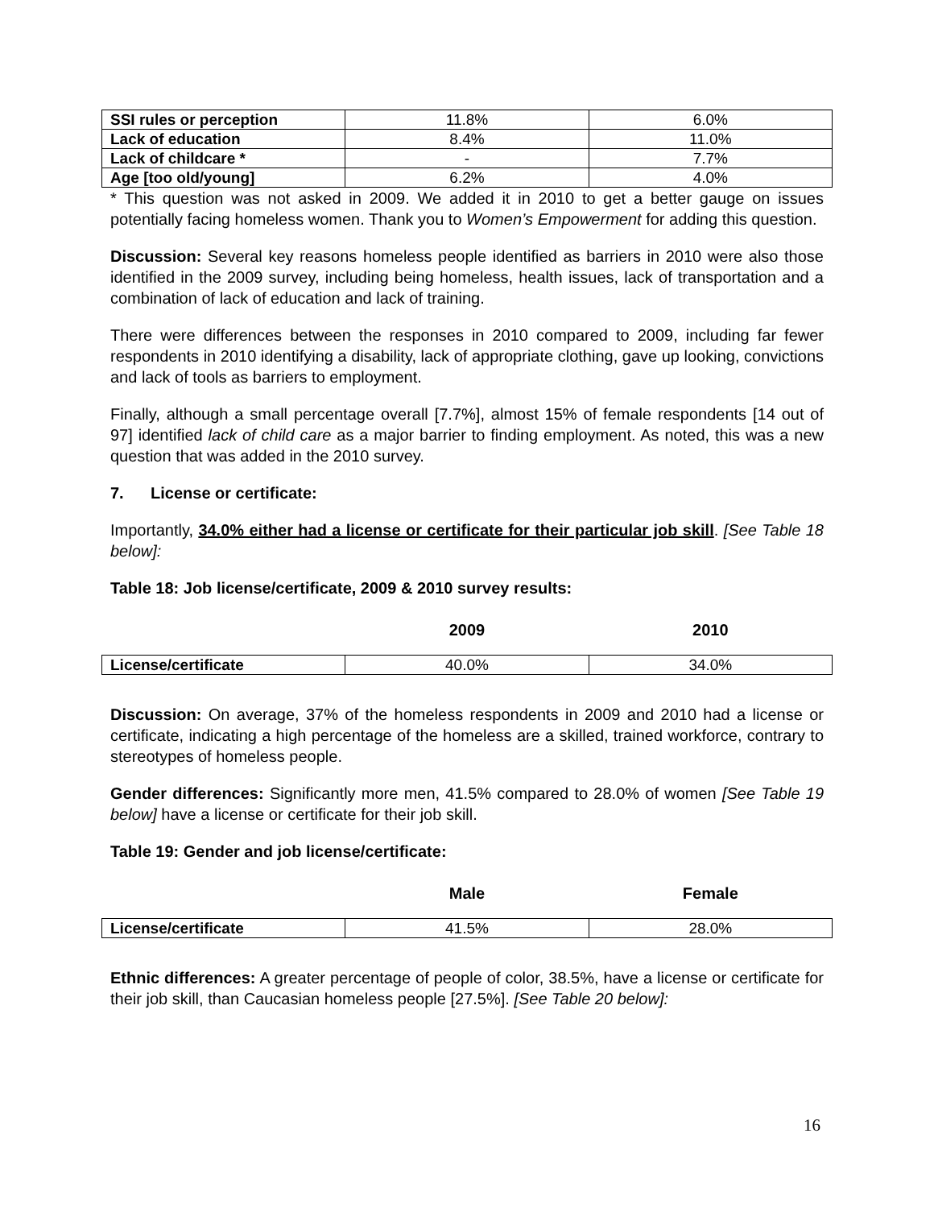| SSI rules or perception | 11.8% | 6.0% |
| Lack of education | 8.4% | 11.0% |
| Lack of childcare * | - | 7.7% |
| Age [too old/young] | 6.2% | 4.0% |
* This question was not asked in 2009. We added it in 2010 to get a better gauge on issues potentially facing homeless women. Thank you to Women’s Empowerment for adding this question.
Discussion: Several key reasons homeless people identified as barriers in 2010 were also those identified in the 2009 survey, including being homeless, health issues, lack of transportation and a combination of lack of education and lack of training.
There were differences between the responses in 2010 compared to 2009, including far fewer respondents in 2010 identifying a disability, lack of appropriate clothing, gave up looking, convictions and lack of tools as barriers to employment.
Finally, although a small percentage overall [7.7%], almost 15% of female respondents [14 out of 97] identified lack of child care as a major barrier to finding employment. As noted, this was a new question that was added in the 2010 survey.
7. License or certificate:
Importantly, 34.0% either had a license or certificate for their particular job skill. [See Table 18 below]:
Table 18: Job license/certificate, 2009 & 2010 survey results:
| | 2009 | 2010 |
| --- | --- | --- |
| License/certificate | 40.0% | 34.0% |
Discussion: On average, 37% of the homeless respondents in 2009 and 2010 had a license or certificate, indicating a high percentage of the homeless are a skilled, trained workforce, contrary to stereotypes of homeless people.
Gender differences: Significantly more men, 41.5% compared to 28.0% of women [See Table 19 below] have a license or certificate for their job skill.
Table 19: Gender and job license/certificate:
| | Male | Female |
| --- | --- | --- |
| License/certificate | 41.5% | 28.0% |
Ethnic differences: A greater percentage of people of color, 38.5%, have a license or certificate for their job skill, than Caucasian homeless people [27.5%]. [See Table 20 below]:
16